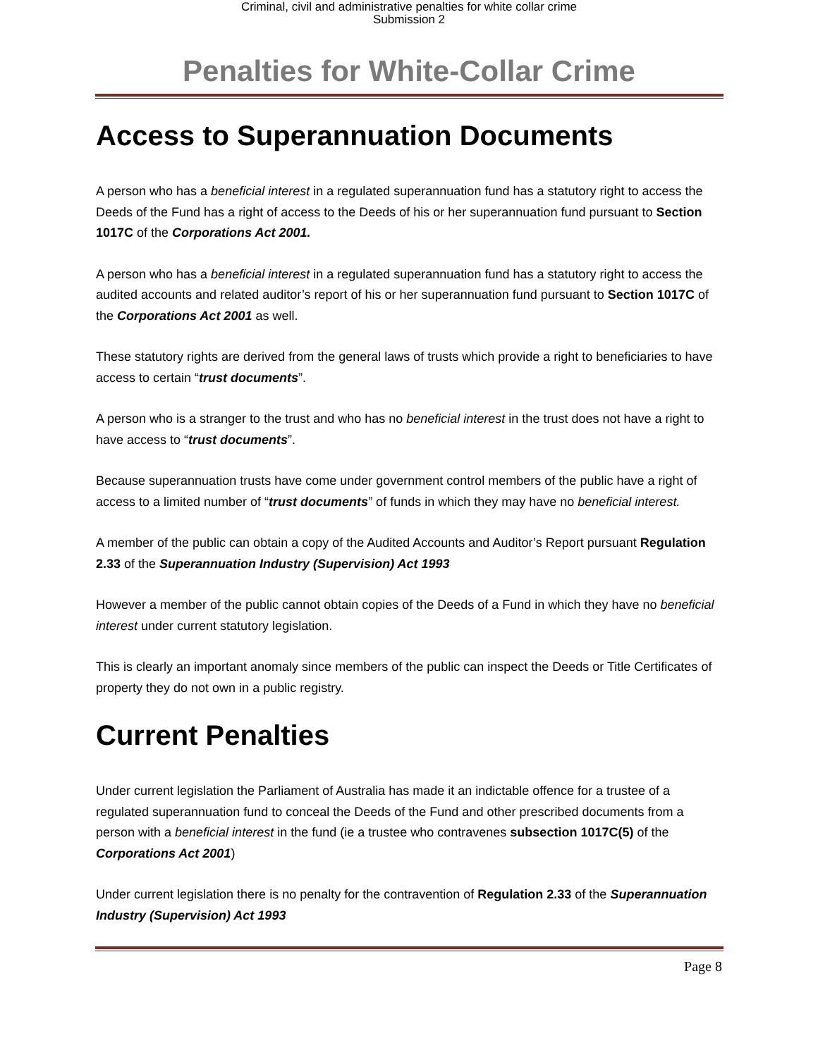Criminal, civil and administrative penalties for white collar crime
Submission 2
Penalties for White-Collar Crime
Access to Superannuation Documents
A person who has a beneficial interest in a regulated superannuation fund has a statutory right to access the Deeds of the Fund has a right of access to the Deeds of his or her superannuation fund pursuant to Section 1017C of the Corporations Act 2001.
A person who has a beneficial interest in a regulated superannuation fund has a statutory right to access the audited accounts and related auditor’s report of his or her superannuation fund pursuant to Section 1017C of the Corporations Act 2001 as well.
These statutory rights are derived from the general laws of trusts which provide a right to beneficiaries to have access to certain “trust documents”.
A person who is a stranger to the trust and who has no beneficial interest in the trust does not have a right to have access to “trust documents”.
Because superannuation trusts have come under government control members of the public have a right of access to a limited number of “trust documents” of funds in which they may have no beneficial interest.
A member of the public can obtain a copy of the Audited Accounts and Auditor’s Report pursuant Regulation 2.33 of the Superannuation Industry (Supervision) Act 1993
However a member of the public cannot obtain copies of the Deeds of a Fund in which they have no beneficial interest under current statutory legislation.
This is clearly an important anomaly since members of the public can inspect the Deeds or Title Certificates of property they do not own in a public registry.
Current Penalties
Under current legislation the Parliament of Australia has made it an indictable offence for a trustee of a regulated superannuation fund to conceal the Deeds of the Fund and other prescribed documents from a person with a beneficial interest in the fund (ie a trustee who contravenes subsection 1017C(5) of the Corporations Act 2001)
Under current legislation there is no penalty for the contravention of Regulation 2.33 of the Superannuation Industry (Supervision) Act 1993
Page 8